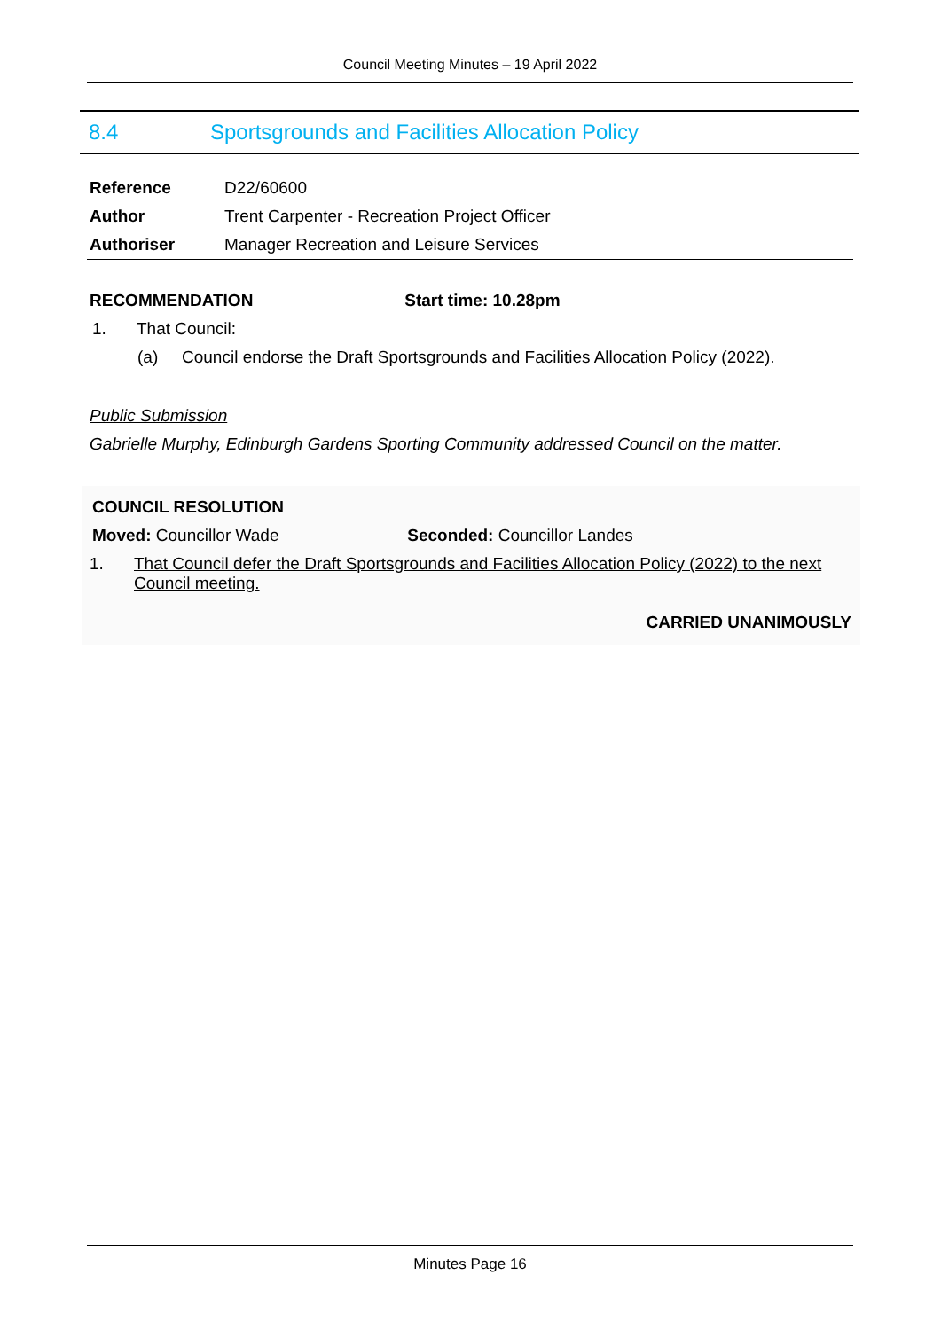Council Meeting Minutes – 19 April 2022
8.4 Sportsgrounds and Facilities Allocation Policy
| Reference | D22/60600 |
| Author | Trent Carpenter - Recreation Project Officer |
| Authoriser | Manager Recreation and Leisure Services |
RECOMMENDATION Start time: 10.28pm
1. That Council:
(a) Council endorse the Draft Sportsgrounds and Facilities Allocation Policy (2022).
Public Submission
Gabrielle Murphy, Edinburgh Gardens Sporting Community addressed Council on the matter.
COUNCIL RESOLUTION
Moved: Councillor Wade Seconded: Councillor Landes
1. That Council defer the Draft Sportsgrounds and Facilities Allocation Policy (2022) to the next Council meeting.
CARRIED UNANIMOUSLY
Minutes Page 16